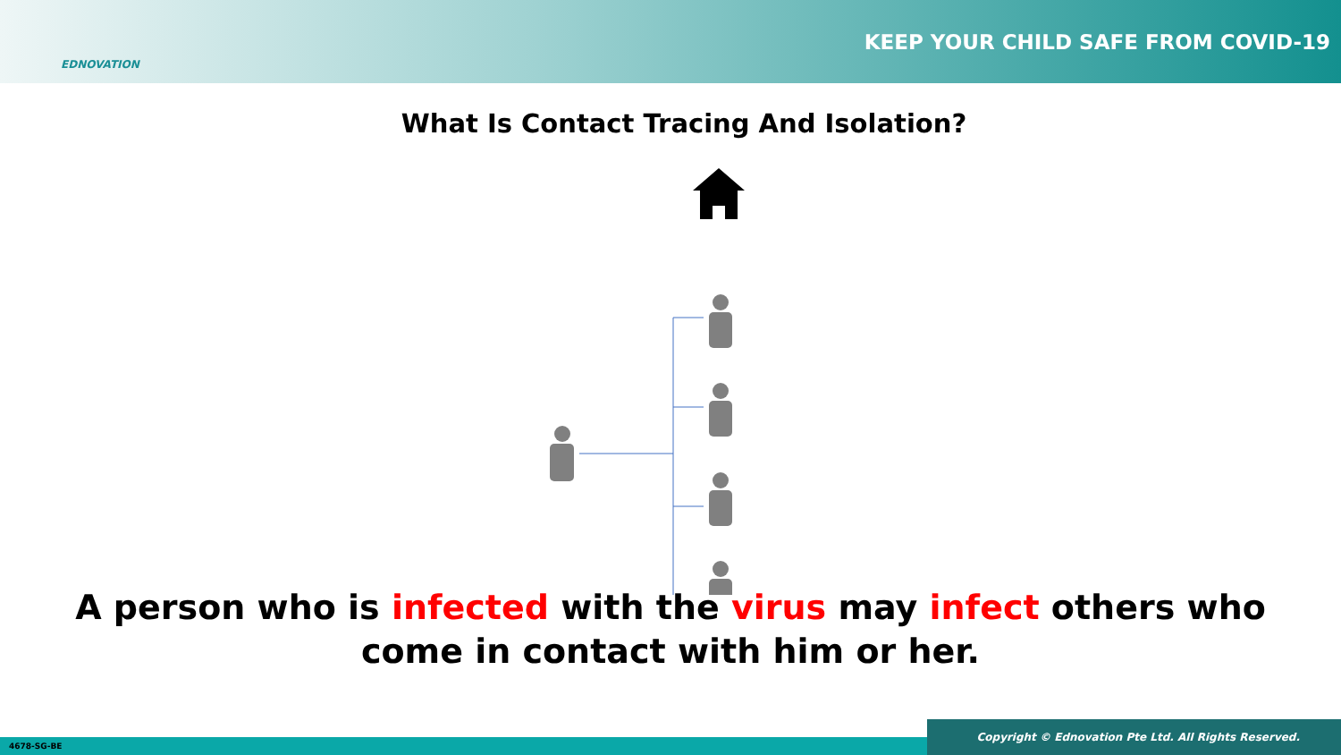EDNOVATION
KEEP YOUR CHILD SAFE FROM COVID-19
What Is Contact Tracing And Isolation?
A person who is infected with the virus may infect others who
come in contact with him or her.
4678-SG-BE Copyright © Ednovation Pte Ltd. All Rights Reserved.